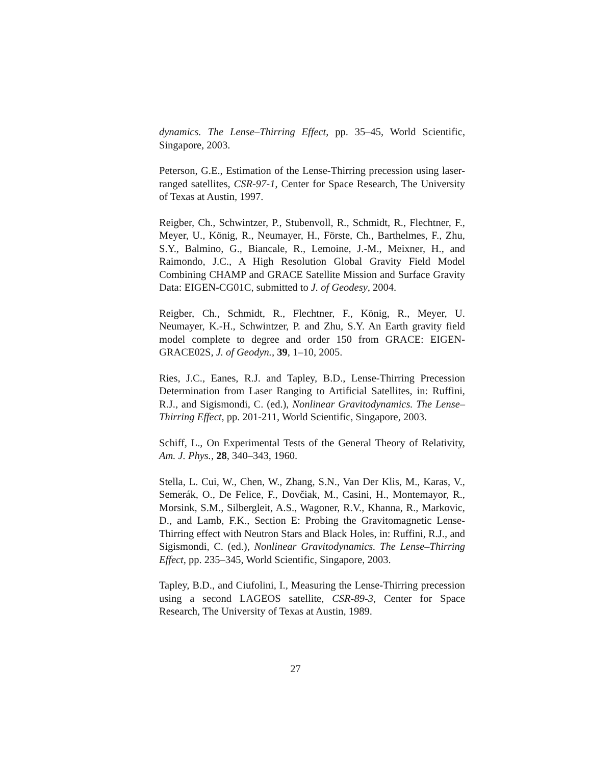dynamics. The Lense–Thirring Effect, pp. 35–45, World Scientific, Singapore, 2003.
Peterson, G.E., Estimation of the Lense-Thirring precession using laser-ranged satellites, CSR-97-1, Center for Space Research, The University of Texas at Austin, 1997.
Reigber, Ch., Schwintzer, P., Stubenvoll, R., Schmidt, R., Flechtner, F., Meyer, U., König, R., Neumayer, H., Förste, Ch., Barthelmes, F., Zhu, S.Y., Balmino, G., Biancale, R., Lemoine, J.-M., Meixner, H., and Raimondo, J.C., A High Resolution Global Gravity Field Model Combining CHAMP and GRACE Satellite Mission and Surface Gravity Data: EIGEN-CG01C, submitted to J. of Geodesy, 2004.
Reigber, Ch., Schmidt, R., Flechtner, F., König, R., Meyer, U. Neumayer, K.-H., Schwintzer, P. and Zhu, S.Y. An Earth gravity field model complete to degree and order 150 from GRACE: EIGEN-GRACE02S, J. of Geodyn., 39, 1–10, 2005.
Ries, J.C., Eanes, R.J. and Tapley, B.D., Lense-Thirring Precession Determination from Laser Ranging to Artificial Satellites, in: Ruffini, R.J., and Sigismondi, C. (ed.), Nonlinear Gravitodynamics. The Lense–Thirring Effect, pp. 201-211, World Scientific, Singapore, 2003.
Schiff, L., On Experimental Tests of the General Theory of Relativity, Am. J. Phys., 28, 340–343, 1960.
Stella, L. Cui, W., Chen, W., Zhang, S.N., Van Der Klis, M., Karas, V., Semerák, O., De Felice, F., Dovčiak, M., Casini, H., Montemayor, R., Morsink, S.M., Silbergleit, A.S., Wagoner, R.V., Khanna, R., Markovic, D., and Lamb, F.K., Section E: Probing the Gravitomagnetic Lense-Thirring effect with Neutron Stars and Black Holes, in: Ruffini, R.J., and Sigismondi, C. (ed.), Nonlinear Gravitodynamics. The Lense–Thirring Effect, pp. 235–345, World Scientific, Singapore, 2003.
Tapley, B.D., and Ciufolini, I., Measuring the Lense-Thirring precession using a second LAGEOS satellite, CSR-89-3, Center for Space Research, The University of Texas at Austin, 1989.
27